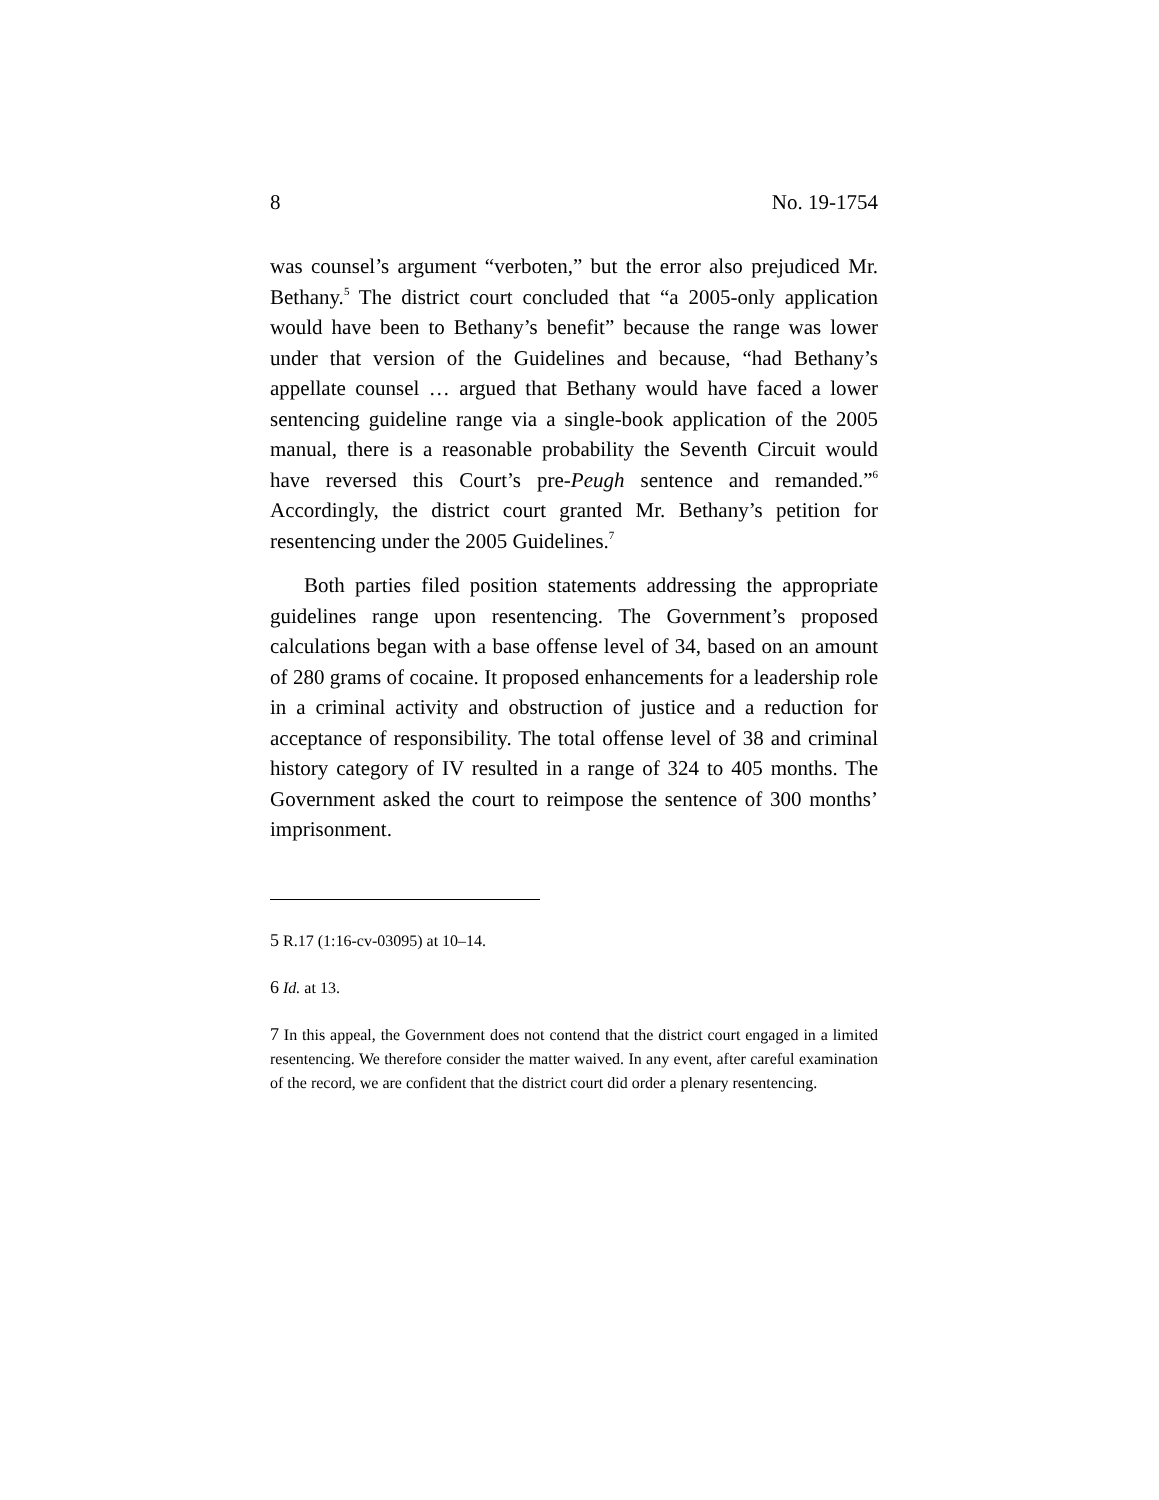8 No. 19-1754
was counsel’s argument “verboten,” but the error also prejudiced Mr. Bethany.<sup>5</sup> The district court concluded that “a 2005-only application would have been to Bethany’s benefit” because the range was lower under that version of the Guidelines and because, “had Bethany’s appellate counsel … argued that Bethany would have faced a lower sentencing guideline range via a single-book application of the 2005 manual, there is a reasonable probability the Seventh Circuit would have reversed this Court’s pre-Peugh sentence and remanded.”<sup>6</sup> Accordingly, the district court granted Mr. Bethany’s petition for resentencing under the 2005 Guidelines.<sup>7</sup>
Both parties filed position statements addressing the appropriate guidelines range upon resentencing. The Government’s proposed calculations began with a base offense level of 34, based on an amount of 280 grams of cocaine. It proposed enhancements for a leadership role in a criminal activity and obstruction of justice and a reduction for acceptance of responsibility. The total offense level of 38 and criminal history category of IV resulted in a range of 324 to 405 months. The Government asked the court to reimpose the sentence of 300 months’ imprisonment.
5 R.17 (1:16-cv-03095) at 10–14.
6 Id. at 13.
7 In this appeal, the Government does not contend that the district court engaged in a limited resentencing. We therefore consider the matter waived. In any event, after careful examination of the record, we are confident that the district court did order a plenary resentencing.